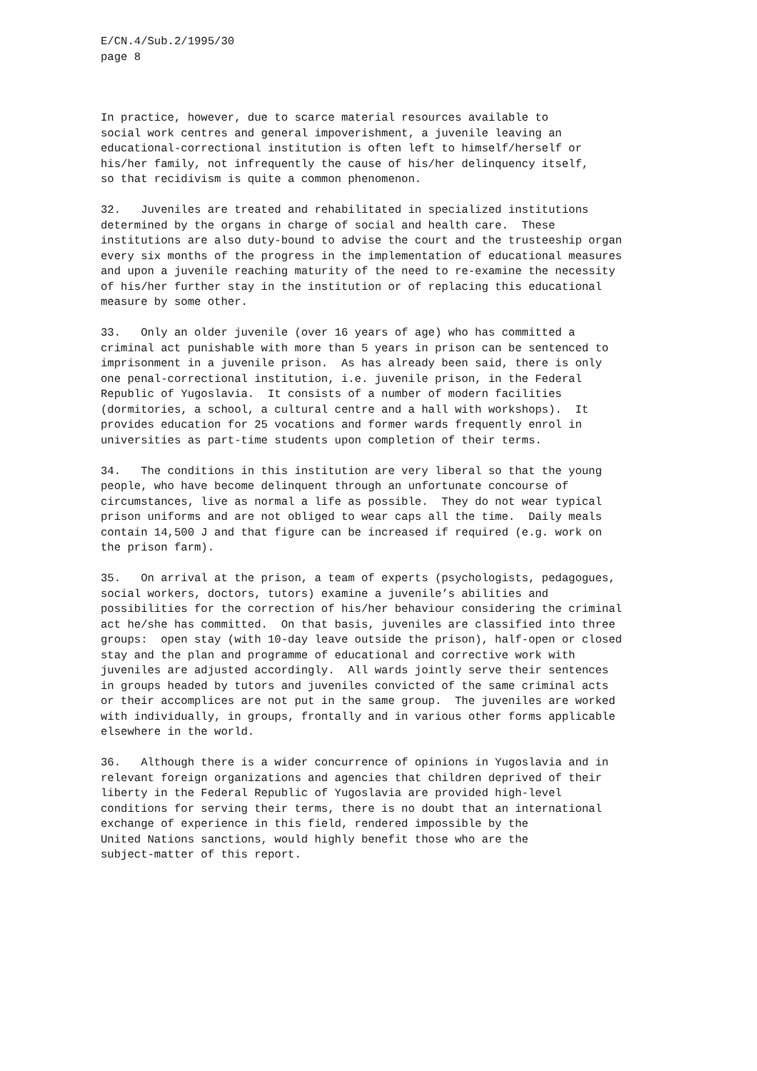E/CN.4/Sub.2/1995/30 page 8
In practice, however, due to scarce material resources available to social work centres and general impoverishment, a juvenile leaving an educational-correctional institution is often left to himself/herself or his/her family, not infrequently the cause of his/her delinquency itself, so that recidivism is quite a common phenomenon.
32. Juveniles are treated and rehabilitated in specialized institutions determined by the organs in charge of social and health care. These institutions are also duty-bound to advise the court and the trusteeship organ every six months of the progress in the implementation of educational measures and upon a juvenile reaching maturity of the need to re-examine the necessity of his/her further stay in the institution or of replacing this educational measure by some other.
33. Only an older juvenile (over 16 years of age) who has committed a criminal act punishable with more than 5 years in prison can be sentenced to imprisonment in a juvenile prison. As has already been said, there is only one penal-correctional institution, i.e. juvenile prison, in the Federal Republic of Yugoslavia. It consists of a number of modern facilities (dormitories, a school, a cultural centre and a hall with workshops). It provides education for 25 vocations and former wards frequently enrol in universities as part-time students upon completion of their terms.
34. The conditions in this institution are very liberal so that the young people, who have become delinquent through an unfortunate concourse of circumstances, live as normal a life as possible. They do not wear typical prison uniforms and are not obliged to wear caps all the time. Daily meals contain 14,500 J and that figure can be increased if required (e.g. work on the prison farm).
35. On arrival at the prison, a team of experts (psychologists, pedagogues, social workers, doctors, tutors) examine a juvenile’s abilities and possibilities for the correction of his/her behaviour considering the criminal act he/she has committed. On that basis, juveniles are classified into three groups: open stay (with 10-day leave outside the prison), half-open or closed stay and the plan and programme of educational and corrective work with juveniles are adjusted accordingly. All wards jointly serve their sentences in groups headed by tutors and juveniles convicted of the same criminal acts or their accomplices are not put in the same group. The juveniles are worked with individually, in groups, frontally and in various other forms applicable elsewhere in the world.
36. Although there is a wider concurrence of opinions in Yugoslavia and in relevant foreign organizations and agencies that children deprived of their liberty in the Federal Republic of Yugoslavia are provided high-level conditions for serving their terms, there is no doubt that an international exchange of experience in this field, rendered impossible by the United Nations sanctions, would highly benefit those who are the subject-matter of this report.